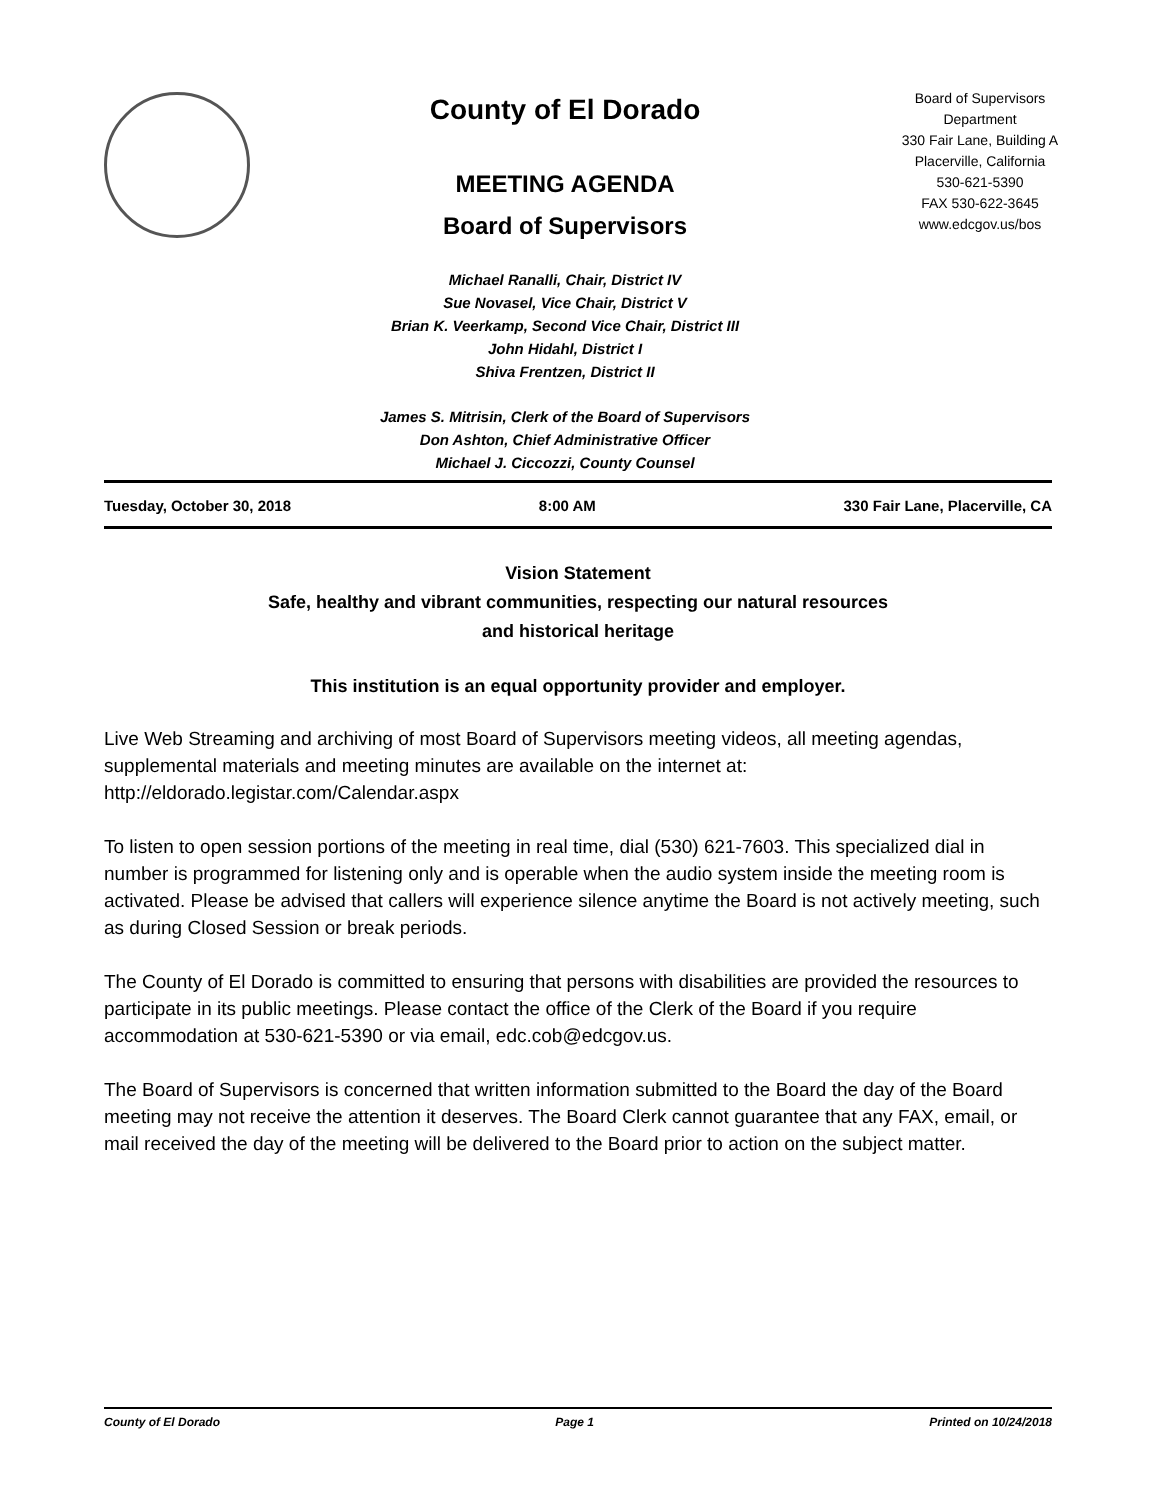County of El Dorado
MEETING AGENDA
Board of Supervisors
Michael Ranalli, Chair, District IV
Sue Novasel, Vice Chair, District V
Brian K. Veerkamp, Second Vice Chair, District III
John Hidahl, District I
Shiva Frentzen, District II
James S. Mitrisin, Clerk of the Board of Supervisors
Don Ashton, Chief Administrative Officer
Michael J. Ciccozzi, County Counsel
Board of Supervisors
Department
330 Fair Lane, Building A
Placerville, California
530-621-5390
FAX 530-622-3645
www.edcgov.us/bos
Tuesday, October 30, 2018 8:00 AM 330 Fair Lane, Placerville, CA
Vision Statement
Safe, healthy and vibrant communities, respecting our natural resources
and historical heritage
This institution is an equal opportunity provider and employer.
Live Web Streaming and archiving of most Board of Supervisors meeting videos, all meeting agendas, supplemental materials and meeting minutes are available on the internet at: http://eldorado.legistar.com/Calendar.aspx
To listen to open session portions of the meeting in real time, dial (530) 621-7603. This specialized dial in number is programmed for listening only and is operable when the audio system inside the meeting room is activated. Please be advised that callers will experience silence anytime the Board is not actively meeting, such as during Closed Session or break periods.
The County of El Dorado is committed to ensuring that persons with disabilities are provided the resources to participate in its public meetings. Please contact the office of the Clerk of the Board if you require accommodation at 530-621-5390 or via email, edc.cob@edcgov.us.
The Board of Supervisors is concerned that written information submitted to the Board the day of the Board meeting may not receive the attention it deserves. The Board Clerk cannot guarantee that any FAX, email, or mail received the day of the meeting will be delivered to the Board prior to action on the subject matter.
County of El Dorado Page 1 Printed on 10/24/2018